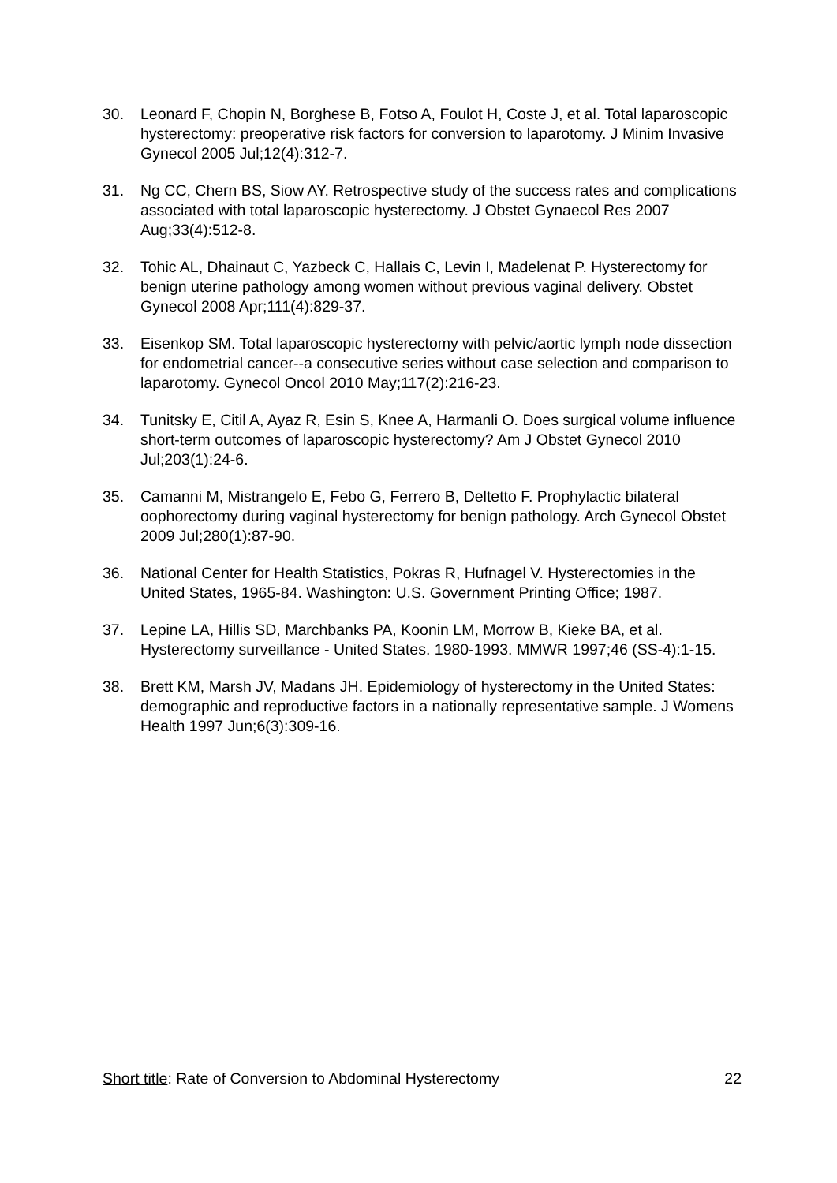30. Leonard F, Chopin N, Borghese B, Fotso A, Foulot H, Coste J, et al. Total laparoscopic hysterectomy: preoperative risk factors for conversion to laparotomy. J Minim Invasive Gynecol 2005 Jul;12(4):312-7.
31. Ng CC, Chern BS, Siow AY. Retrospective study of the success rates and complications associated with total laparoscopic hysterectomy. J Obstet Gynaecol Res 2007 Aug;33(4):512-8.
32. Tohic AL, Dhainaut C, Yazbeck C, Hallais C, Levin I, Madelenat P. Hysterectomy for benign uterine pathology among women without previous vaginal delivery. Obstet Gynecol 2008 Apr;111(4):829-37.
33. Eisenkop SM. Total laparoscopic hysterectomy with pelvic/aortic lymph node dissection for endometrial cancer--a consecutive series without case selection and comparison to laparotomy. Gynecol Oncol 2010 May;117(2):216-23.
34. Tunitsky E, Citil A, Ayaz R, Esin S, Knee A, Harmanli O. Does surgical volume influence short-term outcomes of laparoscopic hysterectomy? Am J Obstet Gynecol 2010 Jul;203(1):24-6.
35. Camanni M, Mistrangelo E, Febo G, Ferrero B, Deltetto F. Prophylactic bilateral oophorectomy during vaginal hysterectomy for benign pathology. Arch Gynecol Obstet 2009 Jul;280(1):87-90.
36. National Center for Health Statistics, Pokras R, Hufnagel V. Hysterectomies in the United States, 1965-84. Washington: U.S. Government Printing Office; 1987.
37. Lepine LA, Hillis SD, Marchbanks PA, Koonin LM, Morrow B, Kieke BA, et al. Hysterectomy surveillance - United States. 1980-1993. MMWR 1997;46 (SS-4):1-15.
38. Brett KM, Marsh JV, Madans JH. Epidemiology of hysterectomy in the United States: demographic and reproductive factors in a nationally representative sample. J Womens Health 1997 Jun;6(3):309-16.
Short title: Rate of Conversion to Abdominal Hysterectomy 22